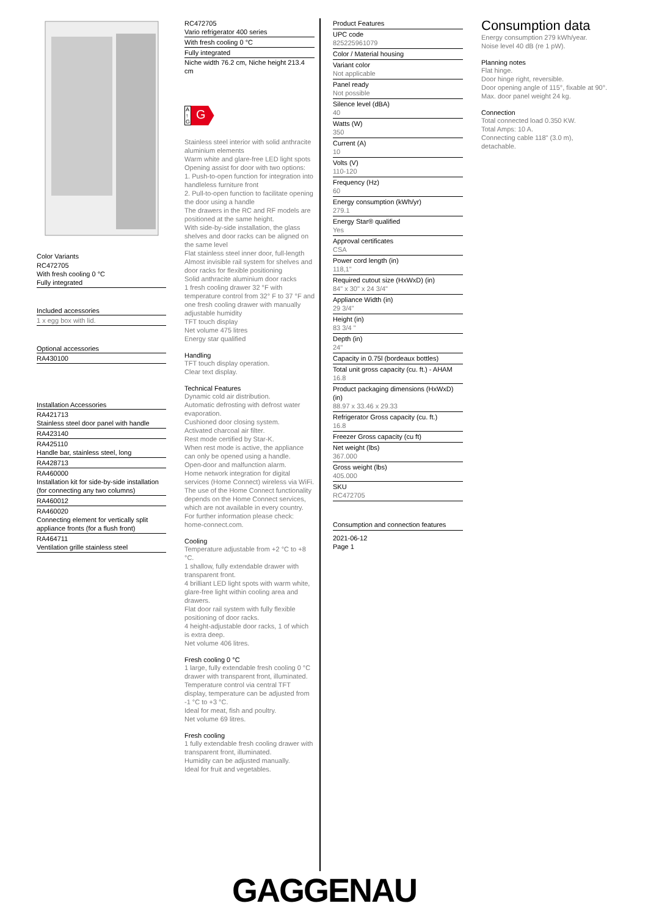Color Variants
RC472705
With fresh cooling 0 °C
Fully integrated
Included accessories
1 x egg box with lid.
Optional accessories
RA430100
Installation Accessories
RA421713
Stainless steel door panel with handle
RA423140
RA425110
Handle bar, stainless steel, long
RA428713
RA460000
Installation kit for side-by-side installation (for connecting any two columns)
RA460012
RA460020
Connecting element for vertically split appliance fronts (for a flush front)
RA464711
Ventilation grille stainless steel
RC472705
Vario refrigerator 400 series
With fresh cooling 0 °C
Fully integrated
Niche width 76.2 cm, Niche height 213.4 cm
A
↑
G G
Stainless steel interior with solid anthracite aluminium elements
Warm white and glare-free LED light spots
Opening assist for door with two options:
1. Push-to-open function for integration into handleless furniture front
2. Pull-to-open function to facilitate opening the door using a handle
The drawers in the RC and RF models are positioned at the same height.
With side-by-side installation, the glass shelves and door racks can be aligned on the same level
Flat stainless steel inner door, full-length
Almost invisible rail system for shelves and door racks for flexible positioning
Solid anthracite aluminium door racks
1 fresh cooling drawer 32 °F with temperature control from 32° F to 37 °F and one fresh cooling drawer with manually adjustable humidity
TFT touch display
Net volume 475 litres
Energy star qualified
Handling
TFT touch display operation.
Clear text display.
Technical Features
Dynamic cold air distribution.
Automatic defrosting with defrost water evaporation.
Cushioned door closing system.
Activated charcoal air filter.
Rest mode certified by Star-K.
When rest mode is active, the appliance can only be opened using a handle.
Open-door and malfunction alarm.
Home network integration for digital services (Home Connect) wireless via WiFi.
The use of the Home Connect functionality depends on the Home Connect services, which are not available in every country. For further information please check: home-connect.com.
Cooling
Temperature adjustable from +2 °C to +8 °C.
1 shallow, fully extendable drawer with transparent front.
4 brilliant LED light spots with warm white, glare-free light within cooling area and drawers.
Flat door rail system with fully flexible positioning of door racks.
4 height-adjustable door racks, 1 of which is extra deep.
Net volume 406 litres.
Fresh cooling 0 °C
1 large, fully extendable fresh cooling 0 °C drawer with transparent front, illuminated.
Temperature control via central TFT display, temperature can be adjusted from -1 °C to +3 °C.
Ideal for meat, fish and poultry.
Net volume 69 litres.
Fresh cooling
1 fully extendable fresh cooling drawer with transparent front, illuminated.
Humidity can be adjusted manually.
Ideal for fruit and vegetables.
Product Features
UPC code
825225961079
Color / Material housing
Variant color
Not applicable
Panel ready
Not possible
Silence level (dBA)
40
Watts (W)
350
Current (A)
10
Volts (V)
110-120
Frequency (Hz)
60
Energy consumption (kWh/yr)
279.1
Energy Star® qualified
Yes
Approval certificates
CSA
Power cord length (in)
118,1"
Required cutout size (HxWxD) (in)
84" x 30" x 24 3/4"
Appliance Width (in)
29 3/4"
Height (in)
83 3/4 "
Depth (in)
24"
Capacity in 0.75l (bordeaux bottles)
Total unit gross capacity (cu. ft.) - AHAM
16.8
Product packaging dimensions (HxWxD) (in)
88.97 x 33.46 x 29.33
Refrigerator Gross capacity (cu. ft.)
16.8
Freezer Gross capacity (cu ft)
Net weight (lbs)
367.000
Gross weight (lbs)
405.000
SKU
RC472705
Consumption and connection features
2021-06-12
Page 1
Consumption data
Energy consumption 279 kWh/year.
Noise level 40 dB (re 1 pW).
Planning notes
Flat hinge.
Door hinge right, reversible.
Door opening angle of 115°, fixable at 90°.
Max. door panel weight 24 kg.
Connection
Total connected load 0.350 KW.
Total Amps: 10 A.
Connecting cable 118" (3.0 m), detachable.
GAGGENAU